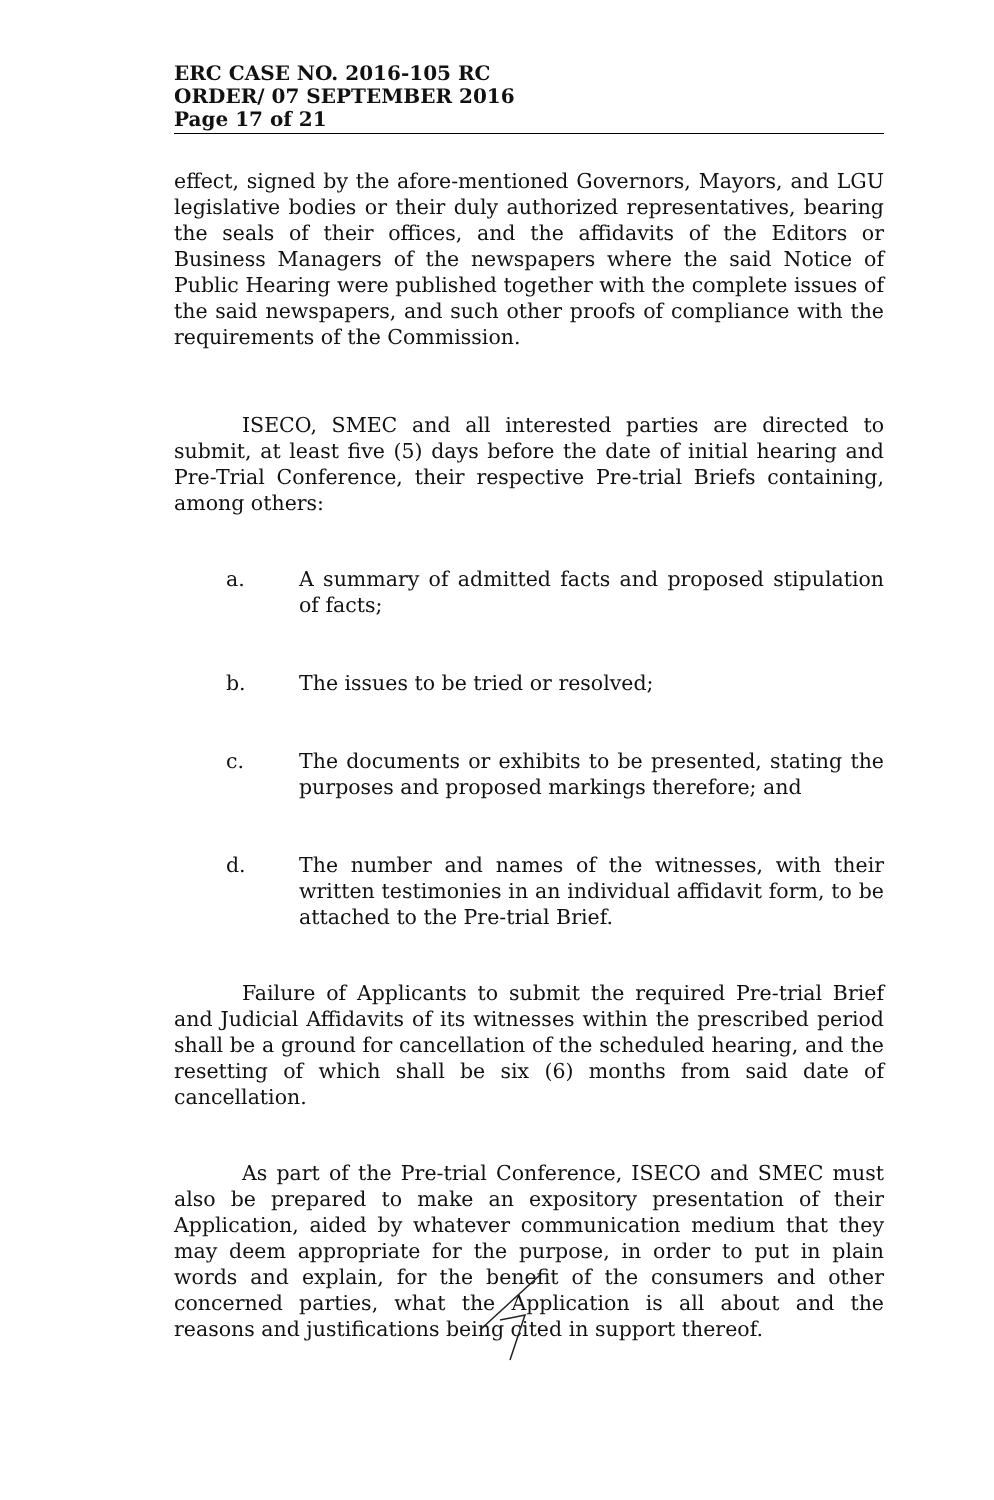ERC CASE NO. 2016-105 RC
ORDER/ 07 SEPTEMBER 2016
Page 17 of 21
effect, signed by the afore-mentioned Governors, Mayors, and LGU legislative bodies or their duly authorized representatives, bearing the seals of their offices, and the affidavits of the Editors or Business Managers of the newspapers where the said Notice of Public Hearing were published together with the complete issues of the said newspapers, and such other proofs of compliance with the requirements of the Commission.
ISECO, SMEC and all interested parties are directed to submit, at least five (5) days before the date of initial hearing and Pre-Trial Conference, their respective Pre-trial Briefs containing, among others:
a. A summary of admitted facts and proposed stipulation of facts;
b. The issues to be tried or resolved;
c. The documents or exhibits to be presented, stating the purposes and proposed markings therefore; and
d. The number and names of the witnesses, with their written testimonies in an individual affidavit form, to be attached to the Pre-trial Brief.
Failure of Applicants to submit the required Pre-trial Brief and Judicial Affidavits of its witnesses within the prescribed period shall be a ground for cancellation of the scheduled hearing, and the resetting of which shall be six (6) months from said date of cancellation.
As part of the Pre-trial Conference, ISECO and SMEC must also be prepared to make an expository presentation of their Application, aided by whatever communication medium that they may deem appropriate for the purpose, in order to put in plain words and explain, for the benefit of the consumers and other concerned parties, what the Application is all about and the reasons and justifications being cited in support thereof.